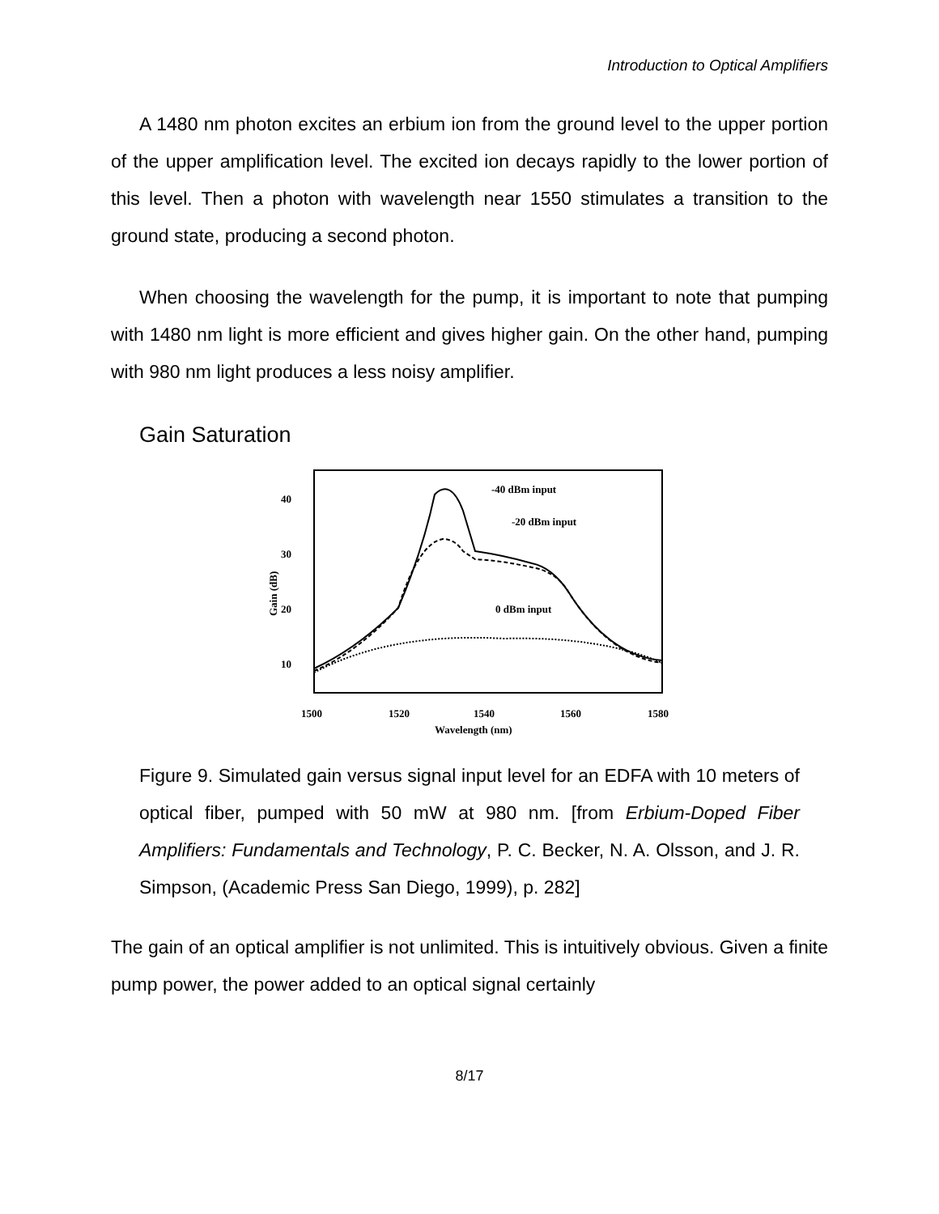Introduction to Optical Amplifiers
A 1480 nm photon excites an erbium ion from the ground level to the upper portion of the upper amplification level. The excited ion decays rapidly to the lower portion of this level. Then a photon with wavelength near 1550 stimulates a transition to the ground state, producing a second photon.
When choosing the wavelength for the pump, it is important to note that pumping with 1480 nm light is more efficient and gives higher gain. On the other hand, pumping with 980 nm light produces a less noisy amplifier.
Gain Saturation
40
30
20
10
1500
1520
1540
1560
1580
Wavelength (nm)
Gain (dB)
-40 dBm input
-20 dBm input
0 dBm input
Figure 9. Simulated gain versus signal input level for an EDFA with 10 meters of optical fiber, pumped with 50 mW at 980 nm. [from Erbium-Doped Fiber Amplifiers: Fundamentals and Technology, P. C. Becker, N. A. Olsson, and J. R. Simpson, (Academic Press San Diego, 1999), p. 282]
The gain of an optical amplifier is not unlimited. This is intuitively obvious. Given a finite pump power, the power added to an optical signal certainly
8/17